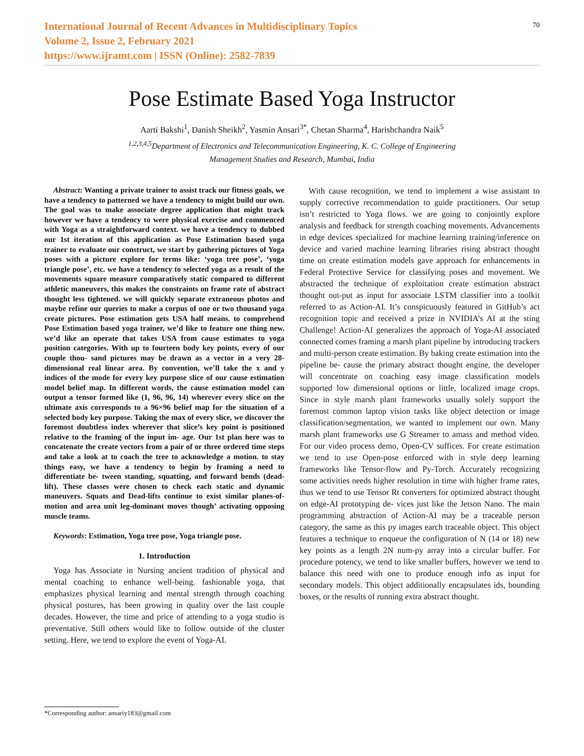International Journal of Recent Advances in Multidisciplinary Topics
Volume 2, Issue 2, February 2021
https://www.ijramt.com | ISSN (Online): 2582-7839
70
Pose Estimate Based Yoga Instructor
Aarti Bakshi<sup>1</sup>, Danish Sheikh<sup>2</sup>, Yasmin Ansari<sup>3*</sup>, Chetan Sharma<sup>4</sup>, Harishchandra Naik<sup>5</sup>
<sup>1,2,3,4,5</sup>Department of Electronics and Telecommunication Engineering, K. C. College of Engineering
Management Studies and Research, Mumbai, India
Abstract: Wanting a private trainer to assist track our fitness goals, we have a tendency to patterned we have a tendency to might build our own. The goal was to make associate degree application that might track however we have a tendency to were physical exercise and commenced with Yoga as a straightforward context. we have a tendency to dubbed our 1st iteration of this application as Pose Estimation based yoga trainer to evaluate our construct, we start by gathering pictures of Yoga poses with a picture explore for terms like: ‘yoga tree pose’, ‘yoga triangle pose’, etc. we have a tendency to selected yoga as a result of the movements square measure comparatively static compared to different athletic maneuvers, this makes the constraints on frame rate of abstract thought less tightened. we will quickly separate extraneous photos and maybe refine our queries to make a corpus of one or two thousand yoga create pictures. Pose estimation gets USA half means. to comprehend Pose Estimation based yoga trainer, we’d like to feature one thing new. we’d like an operate that takes USA from cause estimates to yoga position categories. With up to fourteen body key points, every of our couple thou- sand pictures may be drawn as a vector in a very 28-dimensional real linear area. By convention, we’ll take the x and y indices of the mode for every key purpose slice of our cause estimation model belief map. In different words, the cause estimation model can output a tensor formed like (1, 96, 96, 14) wherever every slice on the ultimate axis corresponds to a 96×96 belief map for the situation of a selected body key purpose. Taking the max of every slice, we discover the foremost doubtless index wherever that slice’s key point is positioned relative to the framing of the input im- age. Our 1st plan here was to concatenate the create vectors from a pair of or three ordered time steps and take a look at to coach the tree to acknowledge a motion. to stay things easy, we have a tendency to begin by framing a need to differentiate be- tween standing, squatting, and forward bends (dead-lift). These classes were chosen to check each static and dynamic maneuvers. Squats and Dead-lifts continue to exist similar planes-of-motion and area unit leg-dominant moves though’ activating opposing muscle teams.
Keywords: Estimation, Yoga tree pose, Yoga triangle pose.
1. Introduction
Yoga has Associate in Nursing ancient tradition of physical and mental coaching to enhance well-being. fashionable yoga, that emphasizes physical learning and mental strength through coaching physical postures, has been growing in quality over the last couple decades. However, the time and price of attending to a yoga studio is preventative. Still others would like to follow outside of the cluster setting. Here, we tend to explore the event of Yoga-AI.
With cause recognition, we tend to implement a wise assistant to supply corrective recommendation to guide practitioners. Our setup isn’t restricted to Yoga flows. we are going to conjointly explore analysis and feedback for strength coaching movements. Advancements in edge devices specialized for machine learning training/inference on device and varied machine learning libraries rising abstract thought time on create estimation models gave approach for enhancements in Federal Protective Service for classifying poses and movement. We abstracted the technique of exploitation create estimation abstract thought out-put as input for associate LSTM classifier into a toolkit referred to as Action-AI. It’s conspicuously featured in GitHub’s act recognition topic and received a prize in NVIDIA’s AI at the sting Challenge! Action-AI generalizes the approach of Yoga-AI associated connected comes framing a marsh plant pipeline by introducing trackers and multi-person create estimation. By baking create estimation into the pipeline be- cause the primary abstract thought engine, the developer will concentrate on coaching easy image classification models supported low dimensional options or little, localized image crops. Since in style marsh plant frameworks usually solely support the foremost common laptop vision tasks like object detection or image classification/segmentation, we wanted to implement our own. Many marsh plant frameworks use G Streamer to amass and method video. For our video process demo, Open-CV suffices. For create estimation we tend to use Open-pose enforced with in style deep learning frameworks like Tensor-flow and Py-Torch. Accurately recognizing some activities needs higher resolution in time with higher frame rates, thus we tend to use Tensor Rt converters for optimized abstract thought on edge-AI prototyping de- vices just like the Jetson Nano. The main programming abstraction of Action-AI may be a traceable person category, the same as this py images earch traceable object. This object features a technique to enqueue the configuration of N (14 or 18) new key points as a length 2N num-py array into a circular buffer. For procedure potency, we tend to like smaller buffers, however we tend to balance this need with one to produce enough info as input for secondary models. This object additionally encapsulates ids, bounding boxes, or the results of running extra abstract thought.
*Corresponding author: ansariy183@gmail.com